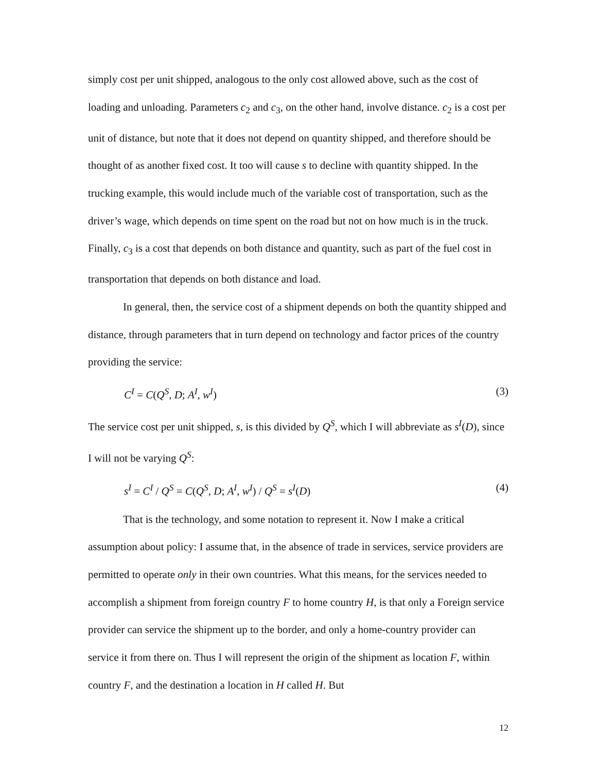simply cost per unit shipped, analogous to the only cost allowed above, such as the cost of loading and unloading. Parameters c<sub>2</sub> and c<sub>3</sub>, on the other hand, involve distance. c<sub>2</sub> is a cost per unit of distance, but note that it does not depend on quantity shipped, and therefore should be thought of as another fixed cost. It too will cause s to decline with quantity shipped. In the trucking example, this would include much of the variable cost of transportation, such as the driver’s wage, which depends on time spent on the road but not on how much is in the truck. Finally, c<sub>3</sub> is a cost that depends on both distance and quantity, such as part of the fuel cost in transportation that depends on both distance and load.
In general, then, the service cost of a shipment depends on both the quantity shipped and distance, through parameters that in turn depend on technology and factor prices of the country providing the service:
C<sup>I</sup> = C(Q<sup>S</sup>, D; A<sup>I</sup>, w<sup>I</sup>) (3)
The service cost per unit shipped, s, is this divided by Q<sup>S</sup>, which I will abbreviate as s<sup>I</sup>(D), since I will not be varying Q<sup>S</sup>:
s<sup>I</sup> = C<sup>I</sup> / Q<sup>S</sup> = C(Q<sup>S</sup>, D; A<sup>I</sup>, w<sup>I</sup>) / Q<sup>S</sup> = s<sup>I</sup>(D) (4)
That is the technology, and some notation to represent it. Now I make a critical assumption about policy: I assume that, in the absence of trade in services, service providers are permitted to operate only in their own countries. What this means, for the services needed to accomplish a shipment from foreign country F to home country H, is that only a Foreign service provider can service the shipment up to the border, and only a home-country provider can service it from there on. Thus I will represent the origin of the shipment as location F, within country F, and the destination a location in H called H. But
12